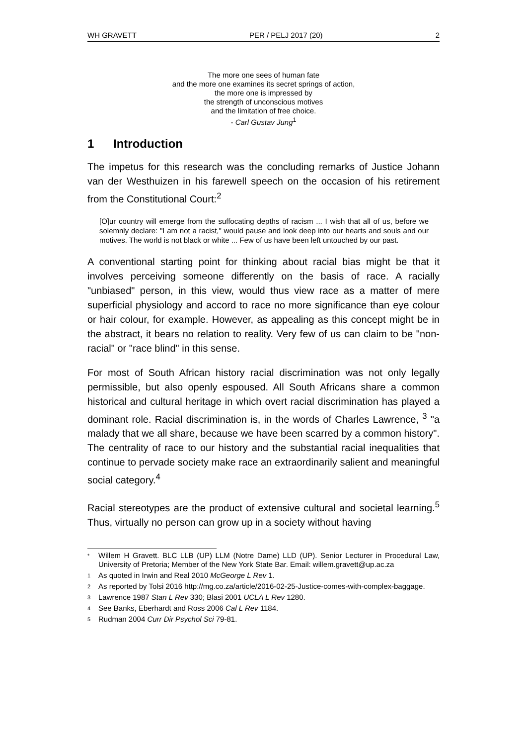WH GRAVETT PER / PELJ 2017 (20) 2
The more one sees of human fate
and the more one examines its secret springs of action,
the more one is impressed by
the strength of unconscious motives
and the limitation of free choice.
- Carl Gustav Jung<sup>1</sup>
1 Introduction
The impetus for this research was the concluding remarks of Justice Johann van der Westhuizen in his farewell speech on the occasion of his retirement from the Constitutional Court:<sup>2</sup>
[O]ur country will emerge from the suffocating depths of racism ... I wish that all of us, before we solemnly declare: "I am not a racist," would pause and look deep into our hearts and souls and our motives. The world is not black or white ... Few of us have been left untouched by our past.
A conventional starting point for thinking about racial bias might be that it involves perceiving someone differently on the basis of race. A racially "unbiased" person, in this view, would thus view race as a matter of mere superficial physiology and accord to race no more significance than eye colour or hair colour, for example. However, as appealing as this concept might be in the abstract, it bears no relation to reality. Very few of us can claim to be "non-racial" or "race blind" in this sense.
For most of South African history racial discrimination was not only legally permissible, but also openly espoused. All South Africans share a common historical and cultural heritage in which overt racial discrimination has played a dominant role. Racial discrimination is, in the words of Charles Lawrence, <sup>3</sup> "a malady that we all share, because we have been scarred by a common history". The centrality of race to our history and the substantial racial inequalities that continue to pervade society make race an extraordinarily salient and meaningful social category.<sup>4</sup>
Racial stereotypes are the product of extensive cultural and societal learning.<sup>5</sup> Thus, virtually no person can grow up in a society without having
* Willem H Gravett. BLC LLB (UP) LLM (Notre Dame) LLD (UP). Senior Lecturer in Procedural Law, University of Pretoria; Member of the New York State Bar. Email: willem.gravett@up.ac.za
1 As quoted in Irwin and Real 2010 McGeorge L Rev 1.
2 As reported by Tolsi 2016 http://mg.co.za/article/2016-02-25-Justice-comes-with-complex-baggage.
3 Lawrence 1987 Stan L Rev 330; Blasi 2001 UCLA L Rev 1280.
4 See Banks, Eberhardt and Ross 2006 Cal L Rev 1184.
5 Rudman 2004 Curr Dir Psychol Sci 79-81.